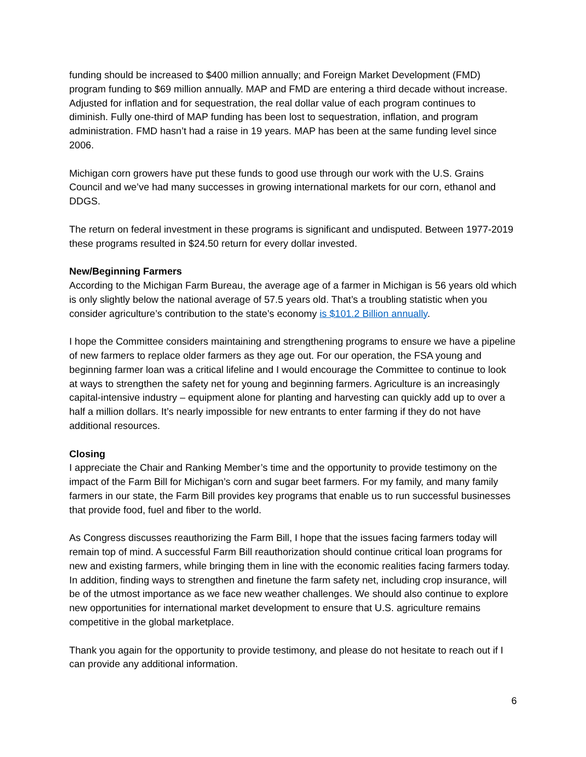funding should be increased to $400 million annually; and Foreign Market Development (FMD) program funding to $69 million annually. MAP and FMD are entering a third decade without increase. Adjusted for inflation and for sequestration, the real dollar value of each program continues to diminish. Fully one-third of MAP funding has been lost to sequestration, inflation, and program administration. FMD hasn’t had a raise in 19 years. MAP has been at the same funding level since 2006.
Michigan corn growers have put these funds to good use through our work with the U.S. Grains Council and we’ve had many successes in growing international markets for our corn, ethanol and DDGS.
The return on federal investment in these programs is significant and undisputed. Between 1977-2019 these programs resulted in $24.50 return for every dollar invested.
New/Beginning Farmers
According to the Michigan Farm Bureau, the average age of a farmer in Michigan is 56 years old which is only slightly below the national average of 57.5 years old. That’s a troubling statistic when you consider agriculture’s contribution to the state’s economy is $101.2 Billion annually.
I hope the Committee considers maintaining and strengthening programs to ensure we have a pipeline of new farmers to replace older farmers as they age out. For our operation, the FSA young and beginning farmer loan was a critical lifeline and I would encourage the Committee to continue to look at ways to strengthen the safety net for young and beginning farmers. Agriculture is an increasingly capital-intensive industry – equipment alone for planting and harvesting can quickly add up to over a half a million dollars. It’s nearly impossible for new entrants to enter farming if they do not have additional resources.
Closing
I appreciate the Chair and Ranking Member’s time and the opportunity to provide testimony on the impact of the Farm Bill for Michigan’s corn and sugar beet farmers. For my family, and many family farmers in our state, the Farm Bill provides key programs that enable us to run successful businesses that provide food, fuel and fiber to the world.
As Congress discusses reauthorizing the Farm Bill, I hope that the issues facing farmers today will remain top of mind. A successful Farm Bill reauthorization should continue critical loan programs for new and existing farmers, while bringing them in line with the economic realities facing farmers today. In addition, finding ways to strengthen and finetune the farm safety net, including crop insurance, will be of the utmost importance as we face new weather challenges. We should also continue to explore new opportunities for international market development to ensure that U.S. agriculture remains competitive in the global marketplace.
Thank you again for the opportunity to provide testimony, and please do not hesitate to reach out if I can provide any additional information.
6